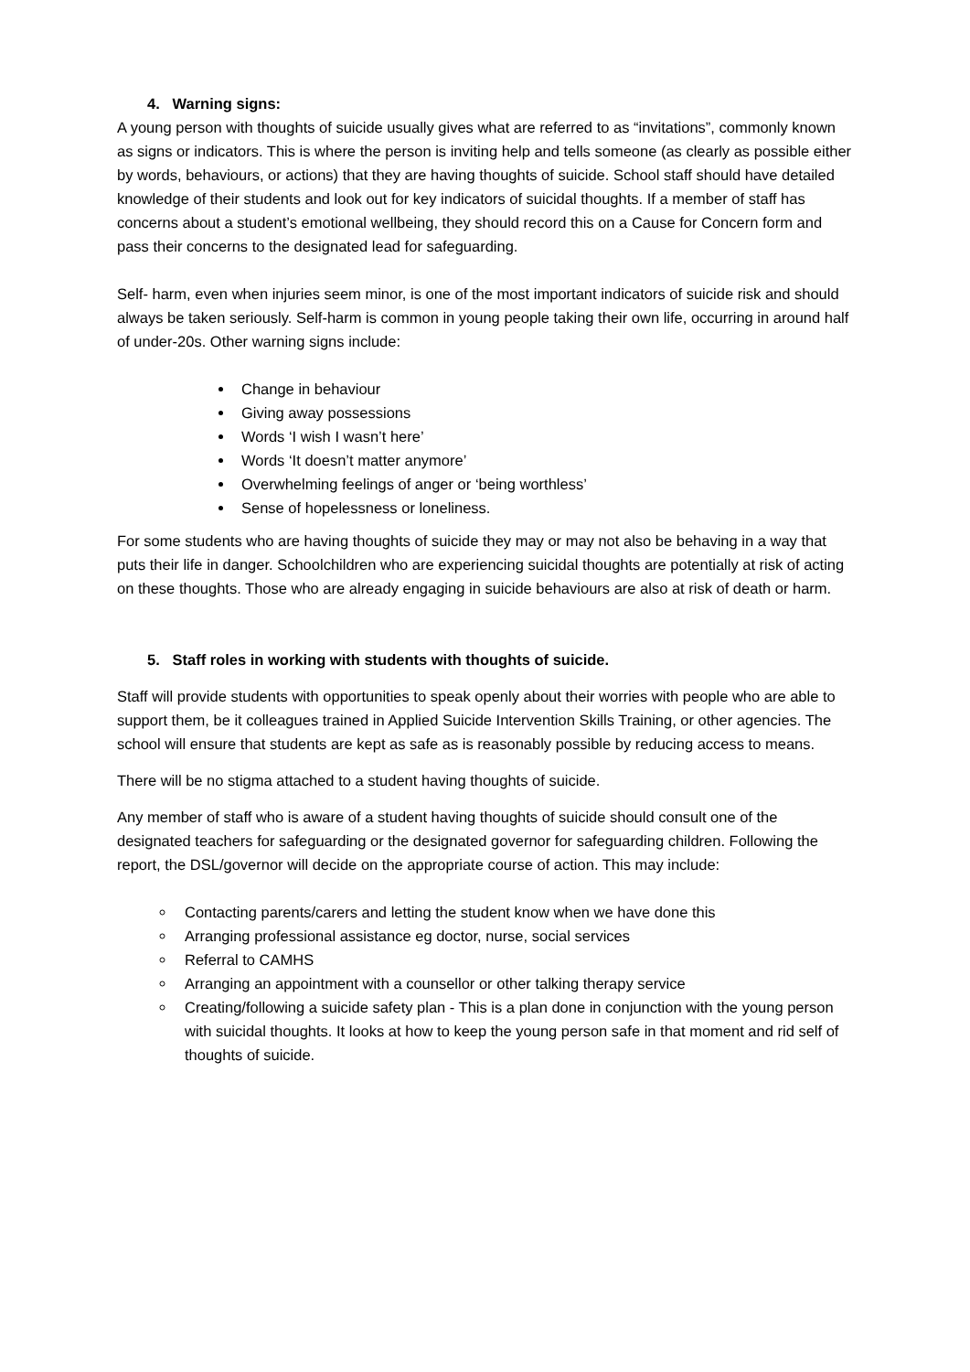4. Warning signs:
A young person with thoughts of suicide usually gives what are referred to as “invitations”, commonly known as signs or indicators. This is where the person is inviting help and tells someone (as clearly as possible either by words, behaviours, or actions) that they are having thoughts of suicide. School staff should have detailed knowledge of their students and look out for key indicators of suicidal thoughts. If a member of staff has concerns about a student’s emotional wellbeing, they should record this on a Cause for Concern form and pass their concerns to the designated lead for safeguarding.
Self- harm, even when injuries seem minor, is one of the most important indicators of suicide risk and should always be taken seriously. Self-harm is common in young people taking their own life, occurring in around half of under-20s. Other warning signs include:
Change in behaviour
Giving away possessions
Words ‘I wish I wasn’t here’
Words ‘It doesn’t matter anymore’
Overwhelming feelings of anger or ‘being worthless’
Sense of hopelessness or loneliness.
For some students who are having thoughts of suicide they may or may not also be behaving in a way that puts their life in danger. Schoolchildren who are experiencing suicidal thoughts are potentially at risk of acting on these thoughts. Those who are already engaging in suicide behaviours are also at risk of death or harm.
5. Staff roles in working with students with thoughts of suicide.
Staff will provide students with opportunities to speak openly about their worries with people who are able to support them, be it colleagues trained in Applied Suicide Intervention Skills Training, or other agencies. The school will ensure that students are kept as safe as is reasonably possible by reducing access to means.
There will be no stigma attached to a student having thoughts of suicide.
Any member of staff who is aware of a student having thoughts of suicide should consult one of the designated teachers for safeguarding or the designated governor for safeguarding children. Following the report, the DSL/governor will decide on the appropriate course of action. This may include:
Contacting parents/carers and letting the student know when we have done this
Arranging professional assistance eg doctor, nurse, social services
Referral to CAMHS
Arranging an appointment with a counsellor or other talking therapy service
Creating/following a suicide safety plan - This is a plan done in conjunction with the young person with suicidal thoughts. It looks at how to keep the young person safe in that moment and rid self of thoughts of suicide.